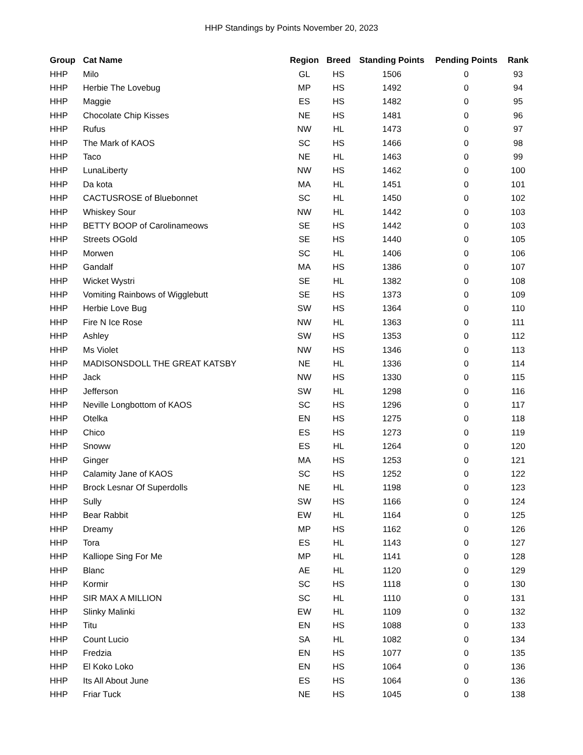HHP Standings by Points November 20, 2023
| Group | Cat Name | Region | Breed | Standing Points | Pending Points | Rank |
| --- | --- | --- | --- | --- | --- | --- |
| HHP | Milo | GL | HS | 1506 | 0 | 93 |
| HHP | Herbie The Lovebug | MP | HS | 1492 | 0 | 94 |
| HHP | Maggie | ES | HS | 1482 | 0 | 95 |
| HHP | Chocolate Chip Kisses | NE | HS | 1481 | 0 | 96 |
| HHP | Rufus | NW | HL | 1473 | 0 | 97 |
| HHP | The Mark of KAOS | SC | HS | 1466 | 0 | 98 |
| HHP | Taco | NE | HL | 1463 | 0 | 99 |
| HHP | LunaLiberty | NW | HS | 1462 | 0 | 100 |
| HHP | Da kota | MA | HL | 1451 | 0 | 101 |
| HHP | CACTUSROSE of Bluebonnet | SC | HL | 1450 | 0 | 102 |
| HHP | Whiskey Sour | NW | HL | 1442 | 0 | 103 |
| HHP | BETTY BOOP of Carolinameows | SE | HS | 1442 | 0 | 103 |
| HHP | Streets OGold | SE | HS | 1440 | 0 | 105 |
| HHP | Morwen | SC | HL | 1406 | 0 | 106 |
| HHP | Gandalf | MA | HS | 1386 | 0 | 107 |
| HHP | Wicket Wystri | SE | HL | 1382 | 0 | 108 |
| HHP | Vomiting Rainbows of Wigglebutt | SE | HS | 1373 | 0 | 109 |
| HHP | Herbie Love Bug | SW | HS | 1364 | 0 | 110 |
| HHP | Fire N Ice Rose | NW | HL | 1363 | 0 | 111 |
| HHP | Ashley | SW | HS | 1353 | 0 | 112 |
| HHP | Ms Violet | NW | HS | 1346 | 0 | 113 |
| HHP | MADISONSDOLL THE GREAT KATSBY | NE | HL | 1336 | 0 | 114 |
| HHP | Jack | NW | HS | 1330 | 0 | 115 |
| HHP | Jefferson | SW | HL | 1298 | 0 | 116 |
| HHP | Neville Longbottom of KAOS | SC | HS | 1296 | 0 | 117 |
| HHP | Otelka | EN | HS | 1275 | 0 | 118 |
| HHP | Chico | ES | HS | 1273 | 0 | 119 |
| HHP | Snoww | ES | HL | 1264 | 0 | 120 |
| HHP | Ginger | MA | HS | 1253 | 0 | 121 |
| HHP | Calamity Jane of KAOS | SC | HS | 1252 | 0 | 122 |
| HHP | Brock Lesnar Of Superdolls | NE | HL | 1198 | 0 | 123 |
| HHP | Sully | SW | HS | 1166 | 0 | 124 |
| HHP | Bear Rabbit | EW | HL | 1164 | 0 | 125 |
| HHP | Dreamy | MP | HS | 1162 | 0 | 126 |
| HHP | Tora | ES | HL | 1143 | 0 | 127 |
| HHP | Kalliope Sing For Me | MP | HL | 1141 | 0 | 128 |
| HHP | Blanc | AE | HL | 1120 | 0 | 129 |
| HHP | Kormir | SC | HS | 1118 | 0 | 130 |
| HHP | SIR MAX A MILLION | SC | HL | 1110 | 0 | 131 |
| HHP | Slinky Malinki | EW | HL | 1109 | 0 | 132 |
| HHP | Titu | EN | HS | 1088 | 0 | 133 |
| HHP | Count Lucio | SA | HL | 1082 | 0 | 134 |
| HHP | Fredzia | EN | HS | 1077 | 0 | 135 |
| HHP | El Koko Loko | EN | HS | 1064 | 0 | 136 |
| HHP | Its All About June | ES | HS | 1064 | 0 | 136 |
| HHP | Friar Tuck | NE | HS | 1045 | 0 | 138 |